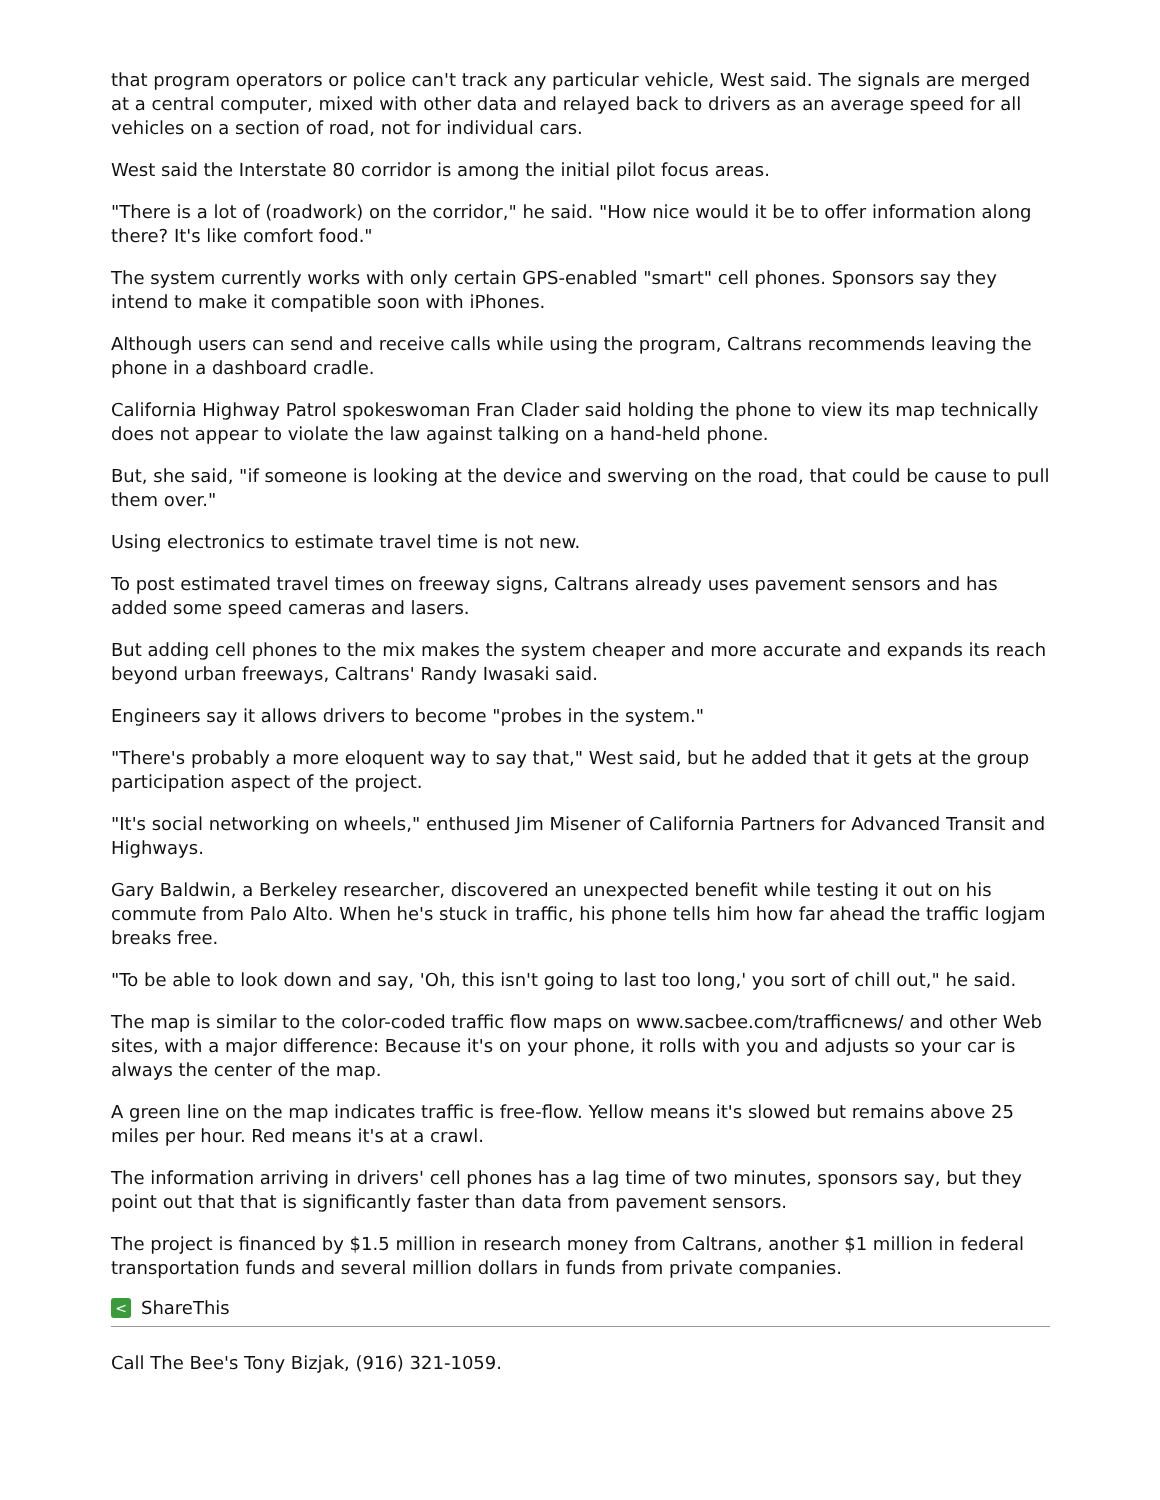that program operators or police can't track any particular vehicle, West said. The signals are merged at a central computer, mixed with other data and relayed back to drivers as an average speed for all vehicles on a section of road, not for individual cars.
West said the Interstate 80 corridor is among the initial pilot focus areas.
"There is a lot of (roadwork) on the corridor," he said. "How nice would it be to offer information along there? It's like comfort food."
The system currently works with only certain GPS-enabled "smart" cell phones. Sponsors say they intend to make it compatible soon with iPhones.
Although users can send and receive calls while using the program, Caltrans recommends leaving the phone in a dashboard cradle.
California Highway Patrol spokeswoman Fran Clader said holding the phone to view its map technically does not appear to violate the law against talking on a hand-held phone.
But, she said, "if someone is looking at the device and swerving on the road, that could be cause to pull them over."
Using electronics to estimate travel time is not new.
To post estimated travel times on freeway signs, Caltrans already uses pavement sensors and has added some speed cameras and lasers.
But adding cell phones to the mix makes the system cheaper and more accurate and expands its reach beyond urban freeways, Caltrans' Randy Iwasaki said.
Engineers say it allows drivers to become "probes in the system."
"There's probably a more eloquent way to say that," West said, but he added that it gets at the group participation aspect of the project.
"It's social networking on wheels," enthused Jim Misener of California Partners for Advanced Transit and Highways.
Gary Baldwin, a Berkeley researcher, discovered an unexpected benefit while testing it out on his commute from Palo Alto. When he's stuck in traffic, his phone tells him how far ahead the traffic logjam breaks free.
"To be able to look down and say, 'Oh, this isn't going to last too long,' you sort of chill out," he said.
The map is similar to the color-coded traffic flow maps on www.sacbee.com/trafficnews/ and other Web sites, with a major difference: Because it's on your phone, it rolls with you and adjusts so your car is always the center of the map.
A green line on the map indicates traffic is free-flow. Yellow means it's slowed but remains above 25 miles per hour. Red means it's at a crawl.
The information arriving in drivers' cell phones has a lag time of two minutes, sponsors say, but they point out that that is significantly faster than data from pavement sensors.
The project is financed by $1.5 million in research money from Caltrans, another $1 million in federal transportation funds and several million dollars in funds from private companies.
< ShareThis
Call The Bee's Tony Bizjak, (916) 321-1059.